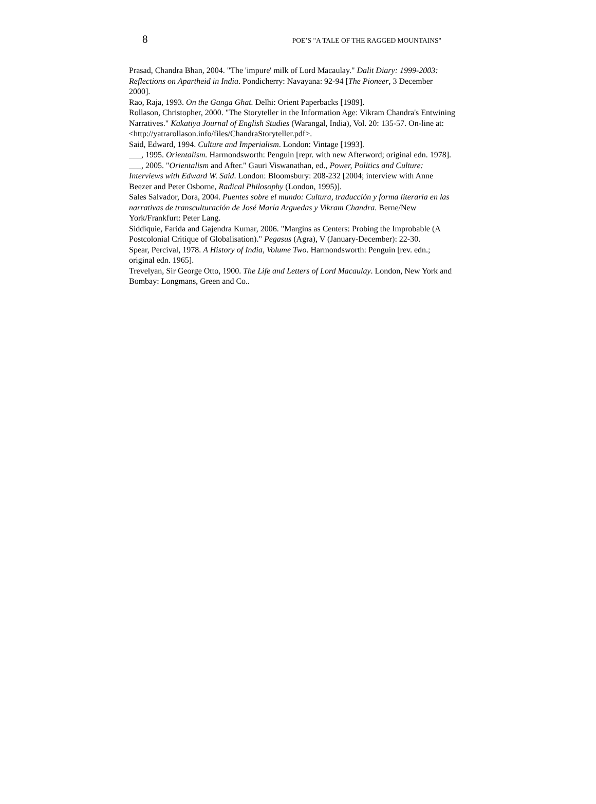8 POE’S "A TALE OF THE RAGGED MOUNTAINS"
Prasad, Chandra Bhan, 2004. "The 'impure' milk of Lord Macaulay." Dalit Diary: 1999-2003: Reflections on Apartheid in India. Pondicherry: Navayana: 92-94 [The Pioneer, 3 December 2000].
Rao, Raja, 1993. On the Ganga Ghat. Delhi: Orient Paperbacks [1989].
Rollason, Christopher, 2000. "The Storyteller in the Information Age: Vikram Chandra's Entwining Narratives." Kakatiya Journal of English Studies (Warangal, India), Vol. 20: 135-57. On-line at:
<http://yatrarollason.info/files/ChandraStoryteller.pdf>.
Said, Edward, 1994. Culture and Imperialism. London: Vintage [1993].
___, 1995. Orientalism. Harmondsworth: Penguin [repr. with new Afterword; original edn. 1978].
___, 2005. "Orientalism and After." Gauri Viswanathan, ed., Power, Politics and Culture: Interviews with Edward W. Said. London: Bloomsbury: 208-232 [2004; interview with Anne Beezer and Peter Osborne, Radical Philosophy (London, 1995)].
Sales Salvador, Dora, 2004. Puentes sobre el mundo: Cultura, traducción y forma literaria en las narrativas de transculturación de José María Arguedas y Vikram Chandra. Berne/New York/Frankfurt: Peter Lang.
Siddiquie, Farida and Gajendra Kumar, 2006. "Margins as Centers: Probing the Improbable (A Postcolonial Critique of Globalisation)." Pegasus (Agra), V (January-December): 22-30.
Spear, Percival, 1978. A History of India, Volume Two. Harmondsworth: Penguin [rev. edn.; original edn. 1965].
Trevelyan, Sir George Otto, 1900. The Life and Letters of Lord Macaulay. London, New York and Bombay: Longmans, Green and Co..